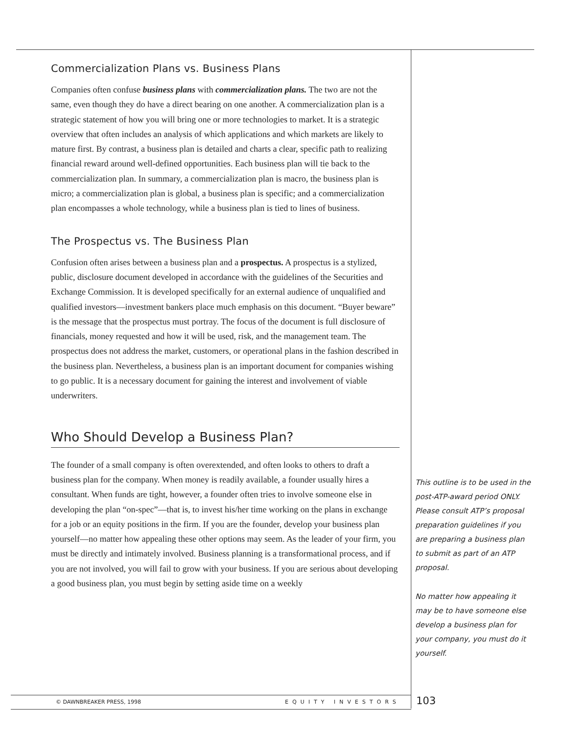Commercialization Plans vs. Business Plans
Companies often confuse business plans with commercialization plans. The two are not the same, even though they do have a direct bearing on one another. A commercialization plan is a strategic statement of how you will bring one or more technologies to market. It is a strategic overview that often includes an analysis of which applications and which markets are likely to mature first. By contrast, a business plan is detailed and charts a clear, specific path to realizing financial reward around well-defined opportunities. Each business plan will tie back to the commercialization plan. In summary, a commercialization plan is macro, the business plan is micro; a commercialization plan is global, a business plan is specific; and a commercialization plan encompasses a whole technology, while a business plan is tied to lines of business.
The Prospectus vs. The Business Plan
Confusion often arises between a business plan and a prospectus. A prospectus is a stylized, public, disclosure document developed in accordance with the guidelines of the Securities and Exchange Commission. It is developed specifically for an external audience of unqualified and qualified investors—investment bankers place much emphasis on this document. “Buyer beware” is the message that the prospectus must portray. The focus of the document is full disclosure of financials, money requested and how it will be used, risk, and the management team. The prospectus does not address the market, customers, or operational plans in the fashion described in the business plan. Nevertheless, a business plan is an important document for companies wishing to go public. It is a necessary document for gaining the interest and involvement of viable underwriters.
Who Should Develop a Business Plan?
The founder of a small company is often overextended, and often looks to others to draft a business plan for the company. When money is readily available, a founder usually hires a consultant. When funds are tight, however, a founder often tries to involve someone else in developing the plan “on-spec”—that is, to invest his/her time working on the plans in exchange for a job or an equity positions in the firm. If you are the founder, develop your business plan yourself—no matter how appealing these other options may seem. As the leader of your firm, you must be directly and intimately involved. Business planning is a transformational process, and if you are not involved, you will fail to grow with your business. If you are serious about developing a good business plan, you must begin by setting aside time on a weekly
This outline is to be used in the post-ATP-award period ONLY. Please consult ATP’s proposal preparation guidelines if you are preparing a business plan to submit as part of an ATP proposal.
No matter how appealing it may be to have someone else develop a business plan for your company, you must do it yourself.
© DAWNBREAKER PRESS, 1998 EQUITY INVESTORS 103